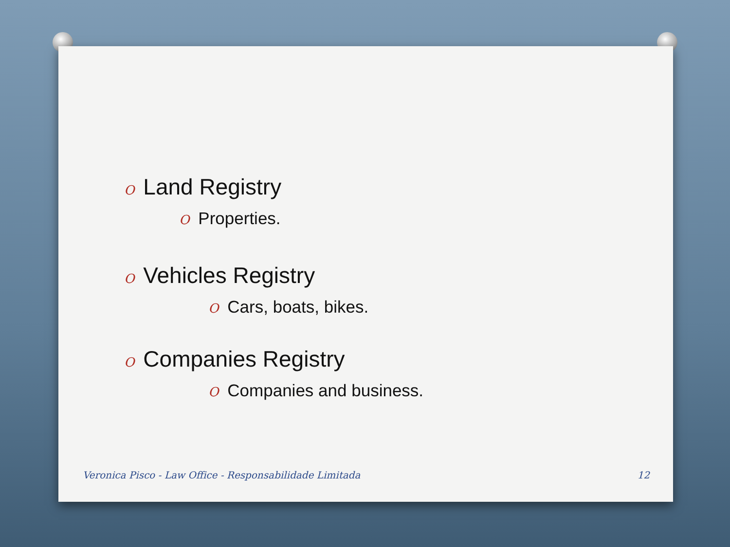O Land Registry
O Properties.
O Vehicles Registry
O Cars, boats, bikes.
O Companies Registry
O Companies and business.
Veronica Pisco - Law Office - Responsabilidade Limitada 12